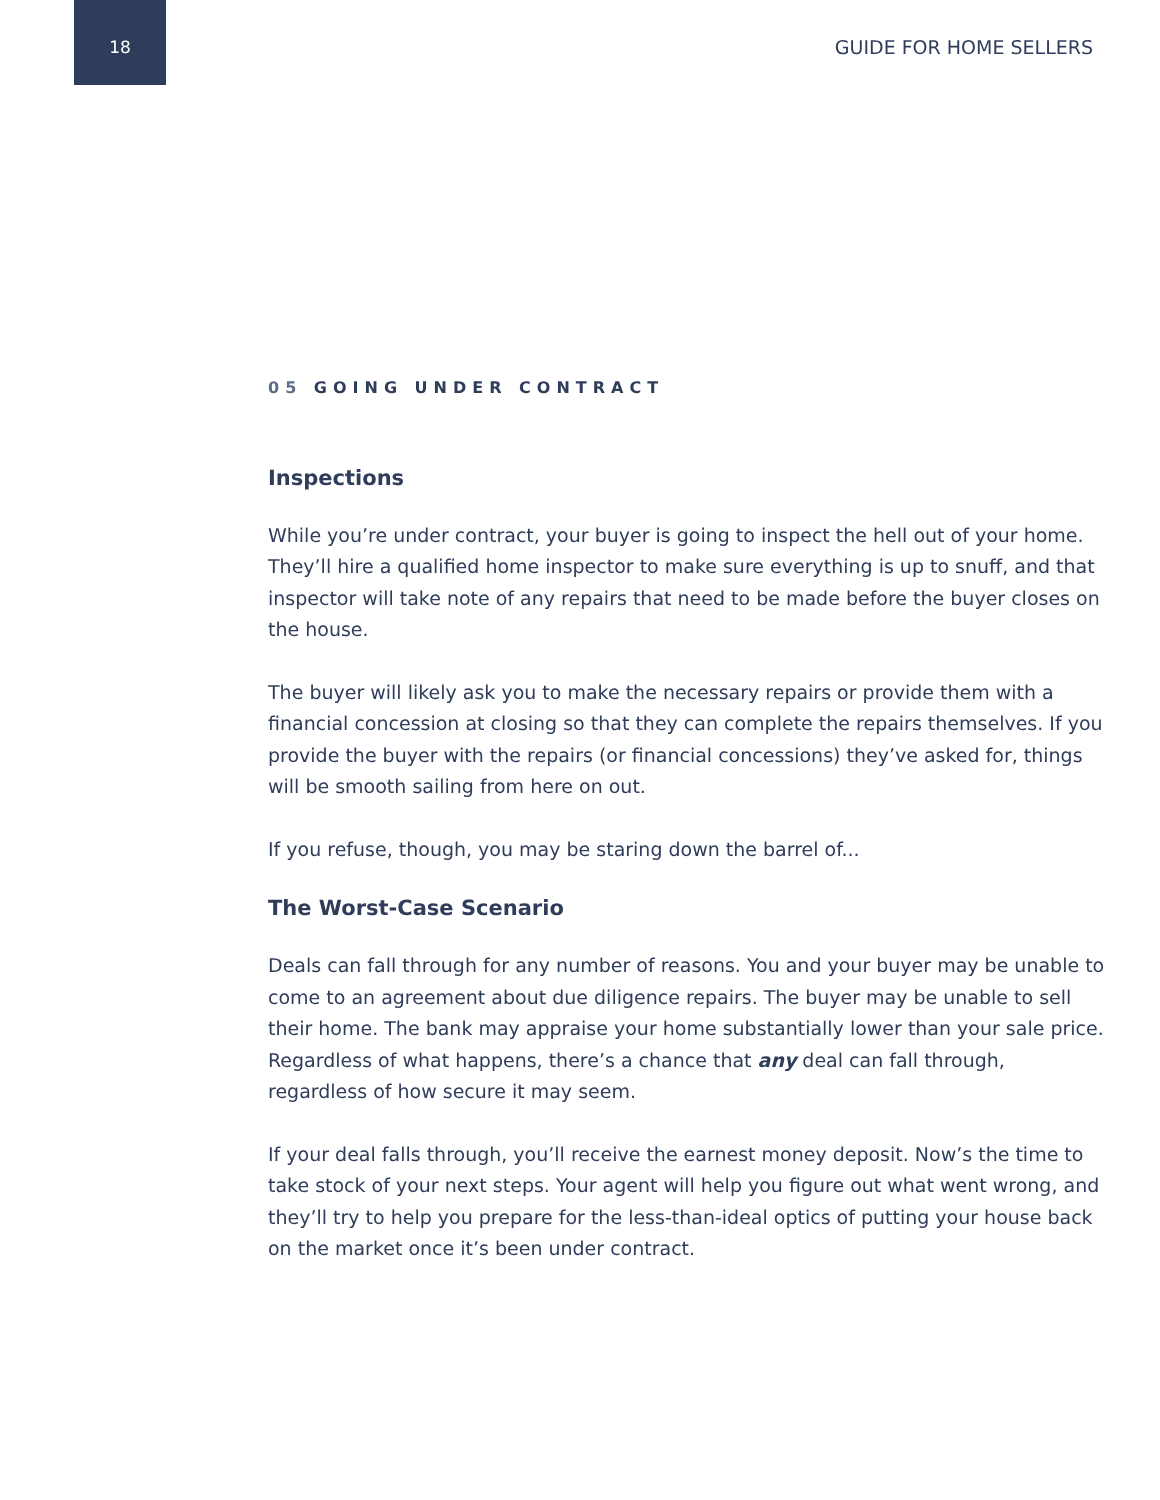18 GUIDE FOR HOME SELLERS
05 GOING UNDER CONTRACT
Inspections
While you’re under contract, your buyer is going to inspect the hell out of your home. They’ll hire a qualified home inspector to make sure everything is up to snuff, and that inspector will take note of any repairs that need to be made before the buyer closes on the house.
The buyer will likely ask you to make the necessary repairs or provide them with a financial concession at closing so that they can complete the repairs themselves. If you provide the buyer with the repairs (or financial concessions) they’ve asked for, things will be smooth sailing from here on out.
If you refuse, though, you may be staring down the barrel of...
The Worst-Case Scenario
Deals can fall through for any number of reasons. You and your buyer may be unable to come to an agreement about due diligence repairs. The buyer may be unable to sell their home. The bank may appraise your home substantially lower than your sale price. Regardless of what happens, there’s a chance that any deal can fall through, regardless of how secure it may seem.
If your deal falls through, you’ll receive the earnest money deposit. Now’s the time to take stock of your next steps. Your agent will help you figure out what went wrong, and they’ll try to help you prepare for the less-than-ideal optics of putting your house back on the market once it’s been under contract.